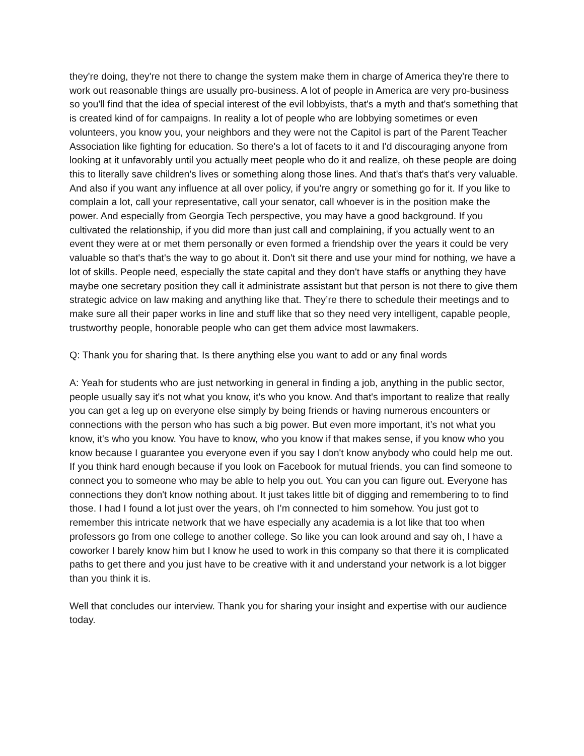they're doing, they're not there to change the system make them in charge of America they're there to work out reasonable things are usually pro-business. A lot of people in America are very pro-business so you'll find that the idea of special interest of the evil lobbyists, that's a myth and that's something that is created kind of for campaigns. In reality a lot of people who are lobbying sometimes or even volunteers, you know you, your neighbors and they were not the Capitol is part of the Parent Teacher Association like fighting for education. So there's a lot of facets to it and I'd discouraging anyone from looking at it unfavorably until you actually meet people who do it and realize, oh these people are doing this to literally save children's lives or something along those lines. And that's that's that's very valuable. And also if you want any influence at all over policy, if you’re angry or something go for it. If you like to complain a lot, call your representative, call your senator, call whoever is in the position make the power. And especially from Georgia Tech perspective, you may have a good background. If you cultivated the relationship, if you did more than just call and complaining, if you actually went to an event they were at or met them personally or even formed a friendship over the years it could be very valuable so that's that's the way to go about it. Don't sit there and use your mind for nothing, we have a lot of skills. People need, especially the state capital and they don't have staffs or anything they have maybe one secretary position they call it administrate assistant but that person is not there to give them strategic advice on law making and anything like that. They’re there to schedule their meetings and to make sure all their paper works in line and stuff like that so they need very intelligent, capable people, trustworthy people, honorable people who can get them advice most lawmakers.
Q: Thank you for sharing that. Is there anything else you want to add or any final words
A: Yeah for students who are just networking in general in finding a job, anything in the public sector, people usually say it's not what you know, it's who you know. And that's important to realize that really you can get a leg up on everyone else simply by being friends or having numerous encounters or connections with the person who has such a big power. But even more important, it’s not what you know, it's who you know. You have to know, who you know if that makes sense, if you know who you know because I guarantee you everyone even if you say I don't know anybody who could help me out. If you think hard enough because if you look on Facebook for mutual friends, you can find someone to connect you to someone who may be able to help you out. You can you can figure out. Everyone has connections they don't know nothing about. It just takes little bit of digging and remembering to to find those. I had I found a lot just over the years, oh I’m connected to him somehow. You just got to remember this intricate network that we have especially any academia is a lot like that too when professors go from one college to another college. So like you can look around and say oh, I have a coworker I barely know him but I know he used to work in this company so that there it is complicated paths to get there and you just have to be creative with it and understand your network is a lot bigger than you think it is.
Well that concludes our interview. Thank you for sharing your insight and expertise with our audience today.